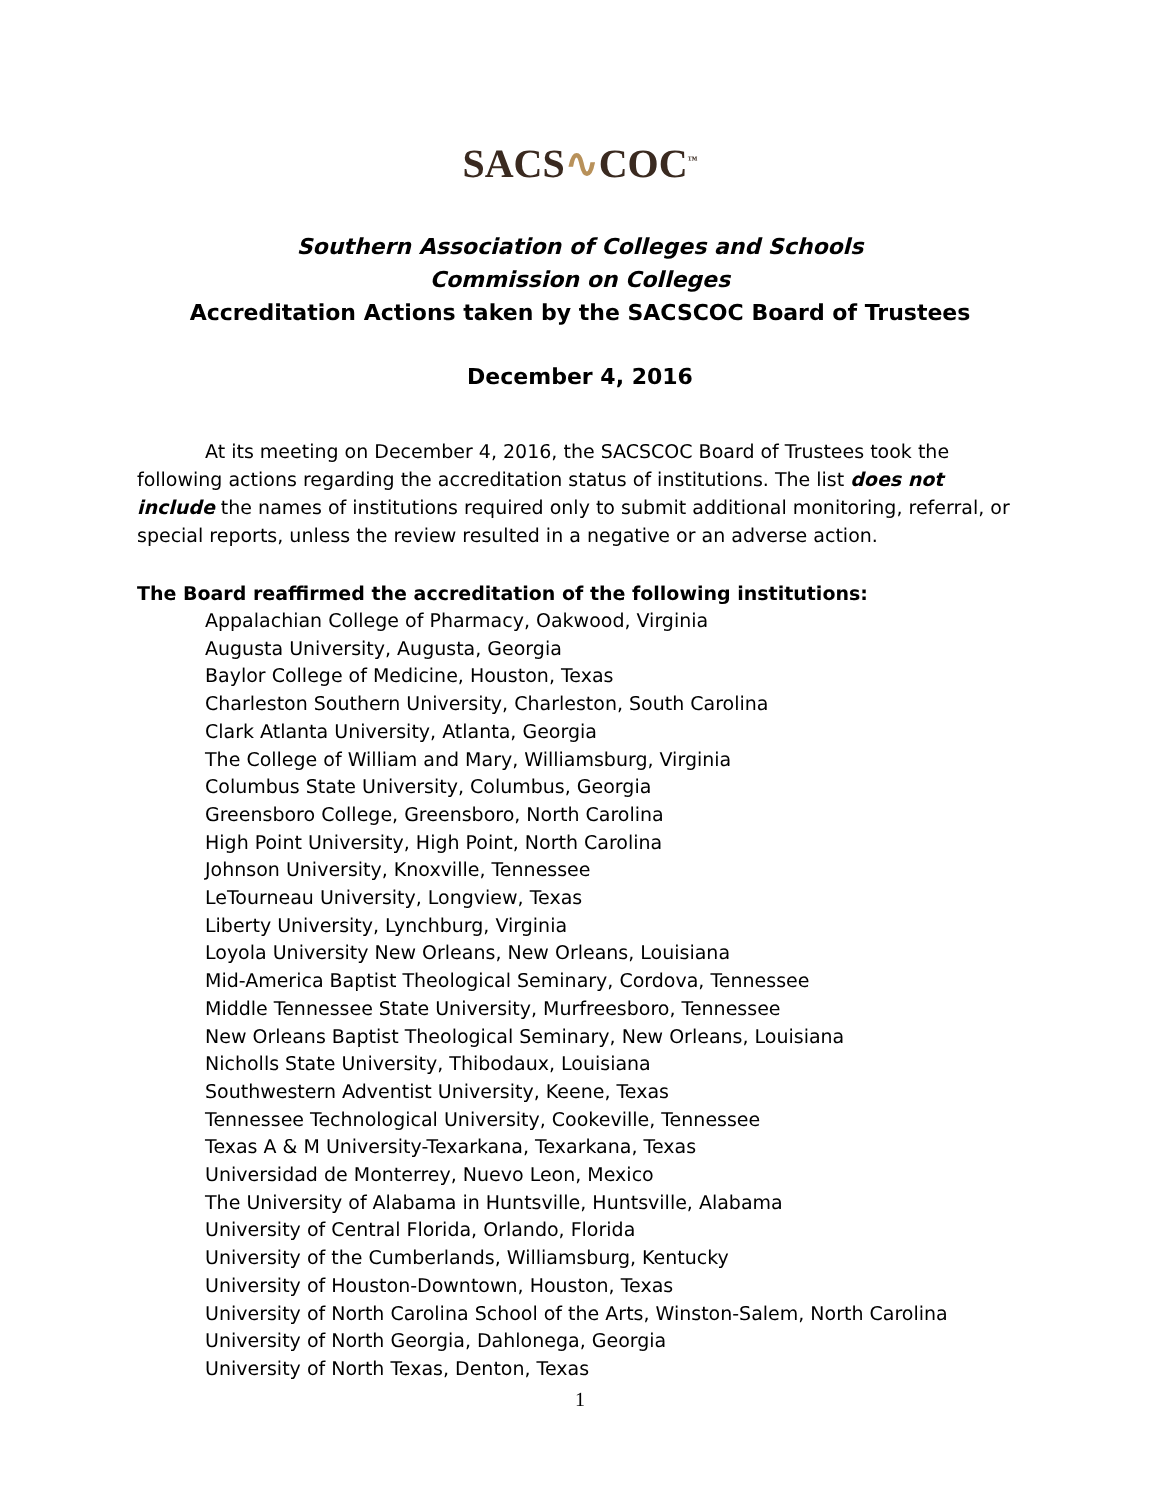SACS∿COC<sup>™</sup>
Southern Association of Colleges and Schools
Commission on Colleges
Accreditation Actions taken by the SACSCOC Board of Trustees
December 4, 2016
At its meeting on December 4, 2016, the SACSCOC Board of Trustees took the following actions regarding the accreditation status of institutions. The list does not include the names of institutions required only to submit additional monitoring, referral, or special reports, unless the review resulted in a negative or an adverse action.
The Board reaffirmed the accreditation of the following institutions:
Appalachian College of Pharmacy, Oakwood, Virginia
Augusta University, Augusta, Georgia
Baylor College of Medicine, Houston, Texas
Charleston Southern University, Charleston, South Carolina
Clark Atlanta University, Atlanta, Georgia
The College of William and Mary, Williamsburg, Virginia
Columbus State University, Columbus, Georgia
Greensboro College, Greensboro, North Carolina
High Point University, High Point, North Carolina
Johnson University, Knoxville, Tennessee
LeTourneau University, Longview, Texas
Liberty University, Lynchburg, Virginia
Loyola University New Orleans, New Orleans, Louisiana
Mid-America Baptist Theological Seminary, Cordova, Tennessee
Middle Tennessee State University, Murfreesboro, Tennessee
New Orleans Baptist Theological Seminary, New Orleans, Louisiana
Nicholls State University, Thibodaux, Louisiana
Southwestern Adventist University, Keene, Texas
Tennessee Technological University, Cookeville, Tennessee
Texas A & M University-Texarkana, Texarkana, Texas
Universidad de Monterrey, Nuevo Leon, Mexico
The University of Alabama in Huntsville, Huntsville, Alabama
University of Central Florida, Orlando, Florida
University of the Cumberlands, Williamsburg, Kentucky
University of Houston-Downtown, Houston, Texas
University of North Carolina School of the Arts, Winston-Salem, North Carolina
University of North Georgia, Dahlonega, Georgia
University of North Texas, Denton, Texas
1